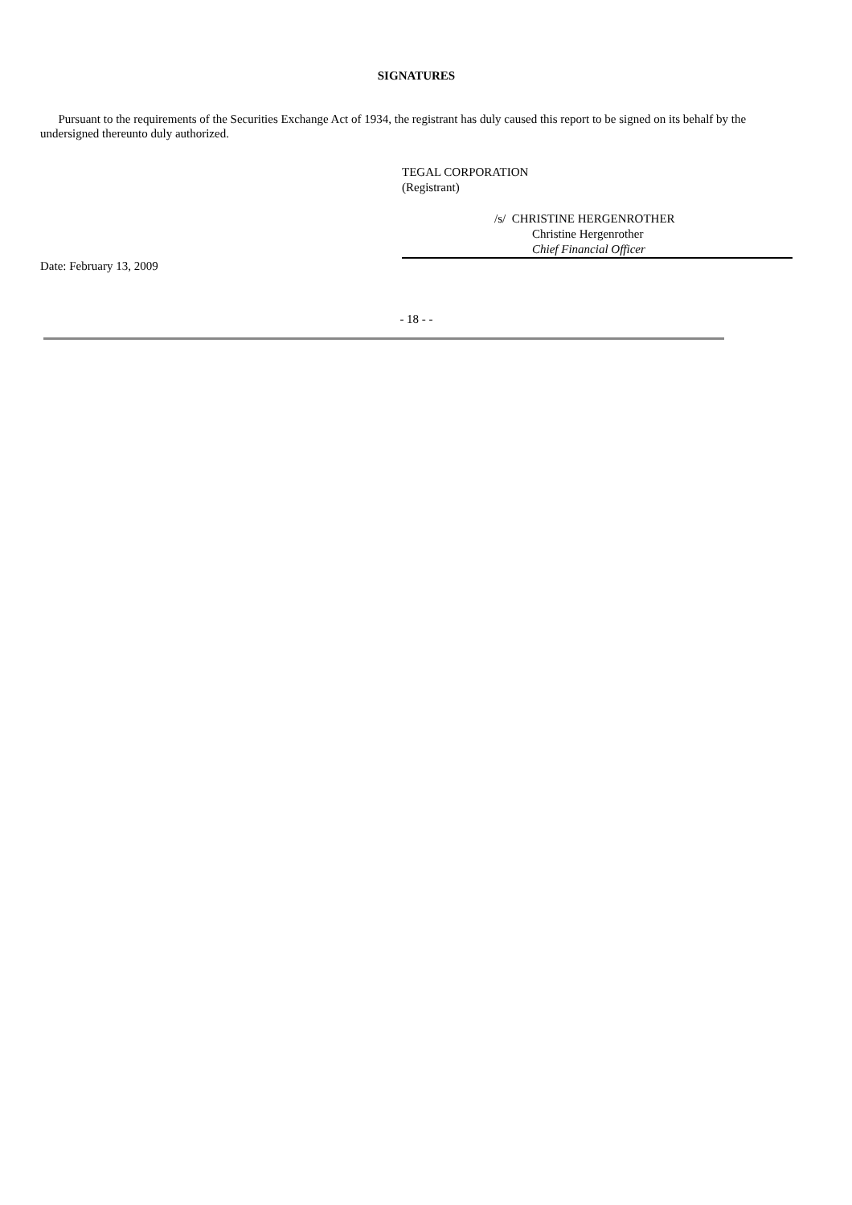SIGNATURES
Pursuant to the requirements of the Securities Exchange Act of 1934, the registrant has duly caused this report to be signed on its behalf by the undersigned thereunto duly authorized.
TEGAL CORPORATION
(Registrant)
/s/ CHRISTINE HERGENROTHER
Christine Hergenrother
Chief Financial Officer
Date: February 13, 2009
- 18 - -